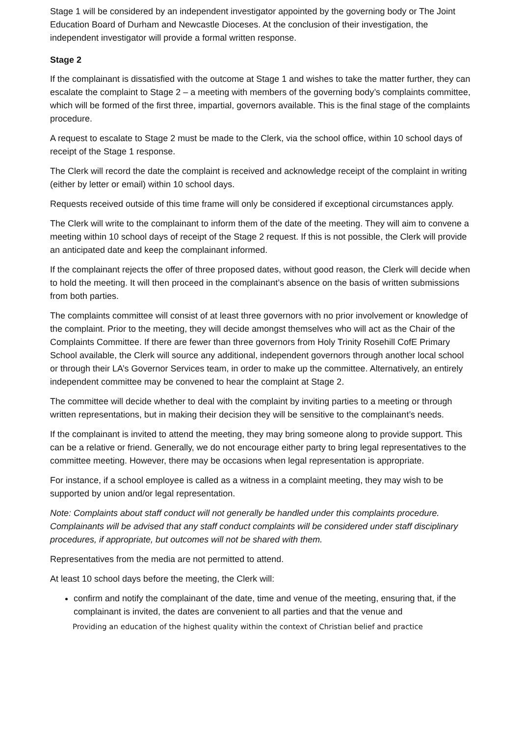Stage 1 will be considered by an independent investigator appointed by the governing body or The Joint Education Board of Durham and Newcastle Dioceses. At the conclusion of their investigation, the independent investigator will provide a formal written response.
Stage 2
If the complainant is dissatisfied with the outcome at Stage 1 and wishes to take the matter further, they can escalate the complaint to Stage 2 – a meeting with members of the governing body’s complaints committee, which will be formed of the first three, impartial, governors available. This is the final stage of the complaints procedure.
A request to escalate to Stage 2 must be made to the Clerk, via the school office, within 10 school days of receipt of the Stage 1 response.
The Clerk will record the date the complaint is received and acknowledge receipt of the complaint in writing (either by letter or email) within 10 school days.
Requests received outside of this time frame will only be considered if exceptional circumstances apply.
The Clerk will write to the complainant to inform them of the date of the meeting. They will aim to convene a meeting within 10 school days of receipt of the Stage 2 request. If this is not possible, the Clerk will provide an anticipated date and keep the complainant informed.
If the complainant rejects the offer of three proposed dates, without good reason, the Clerk will decide when to hold the meeting. It will then proceed in the complainant’s absence on the basis of written submissions from both parties.
The complaints committee will consist of at least three governors with no prior involvement or knowledge of the complaint. Prior to the meeting, they will decide amongst themselves who will act as the Chair of the Complaints Committee. If there are fewer than three governors from Holy Trinity Rosehill CofE Primary School available, the Clerk will source any additional, independent governors through another local school or through their LA’s Governor Services team, in order to make up the committee. Alternatively, an entirely independent committee may be convened to hear the complaint at Stage 2.
The committee will decide whether to deal with the complaint by inviting parties to a meeting or through written representations, but in making their decision they will be sensitive to the complainant’s needs.
If the complainant is invited to attend the meeting, they may bring someone along to provide support. This can be a relative or friend. Generally, we do not encourage either party to bring legal representatives to the committee meeting. However, there may be occasions when legal representation is appropriate.
For instance, if a school employee is called as a witness in a complaint meeting, they may wish to be supported by union and/or legal representation.
Note: Complaints about staff conduct will not generally be handled under this complaints procedure. Complainants will be advised that any staff conduct complaints will be considered under staff disciplinary procedures, if appropriate, but outcomes will not be shared with them.
Representatives from the media are not permitted to attend.
At least 10 school days before the meeting, the Clerk will:
confirm and notify the complainant of the date, time and venue of the meeting, ensuring that, if the complainant is invited, the dates are convenient to all parties and that the venue and
Providing an education of the highest quality within the context of Christian belief and practice